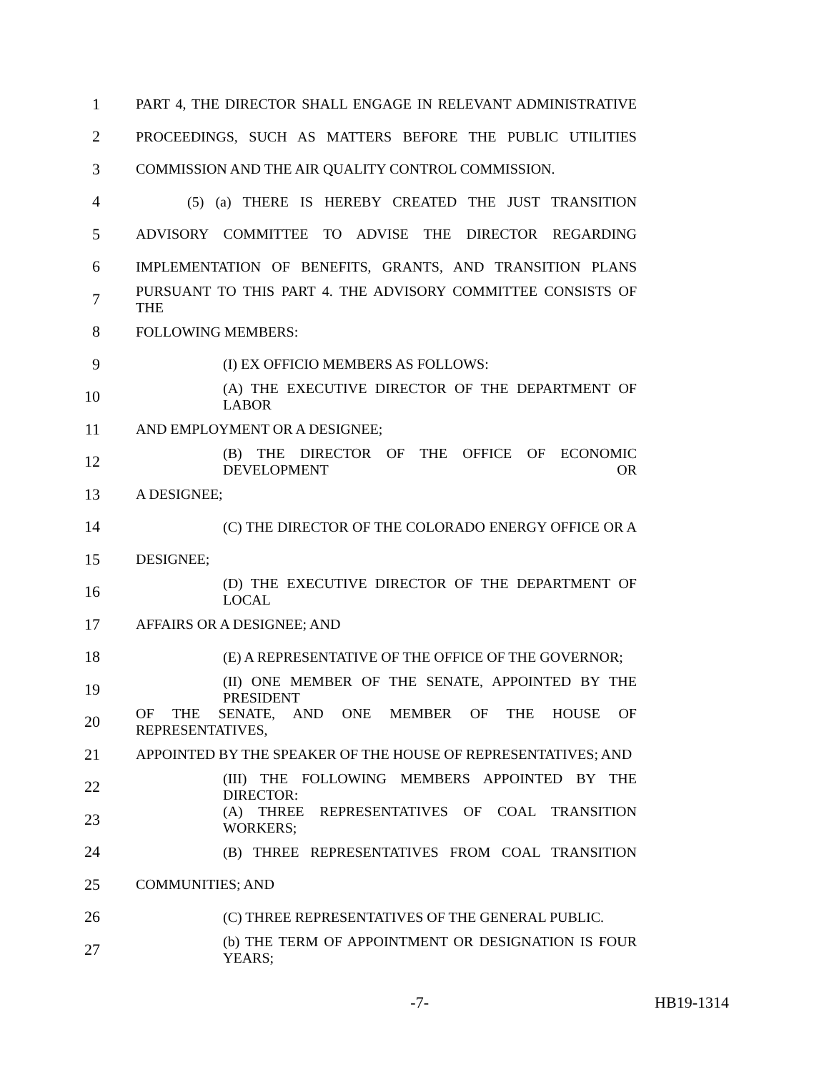1 PART 4, THE DIRECTOR SHALL ENGAGE IN RELEVANT ADMINISTRATIVE
2 PROCEEDINGS, SUCH AS MATTERS BEFORE THE PUBLIC UTILITIES
3 COMMISSION AND THE AIR QUALITY CONTROL COMMISSION.
4 (5) (a) THERE IS HEREBY CREATED THE JUST TRANSITION
5 ADVISORY COMMITTEE TO ADVISE THE DIRECTOR REGARDING
6 IMPLEMENTATION OF BENEFITS, GRANTS, AND TRANSITION PLANS
7 PURSUANT TO THIS PART 4. THE ADVISORY COMMITTEE CONSISTS OF THE
8 FOLLOWING MEMBERS:
9 (I) EX OFFICIO MEMBERS AS FOLLOWS:
10 (A) THE EXECUTIVE DIRECTOR OF THE DEPARTMENT OF LABOR
11 AND EMPLOYMENT OR A DESIGNEE;
12 (B) THE DIRECTOR OF THE OFFICE OF ECONOMIC DEVELOPMENT OR
13 A DESIGNEE;
14 (C) THE DIRECTOR OF THE COLORADO ENERGY OFFICE OR A
15 DESIGNEE;
16 (D) THE EXECUTIVE DIRECTOR OF THE DEPARTMENT OF LOCAL
17 AFFAIRS OR A DESIGNEE; AND
18 (E) A REPRESENTATIVE OF THE OFFICE OF THE GOVERNOR;
19 (II) ONE MEMBER OF THE SENATE, APPOINTED BY THE PRESIDENT
20 OF THE SENATE, AND ONE MEMBER OF THE HOUSE OF REPRESENTATIVES,
21 APPOINTED BY THE SPEAKER OF THE HOUSE OF REPRESENTATIVES; AND
22 (III) THE FOLLOWING MEMBERS APPOINTED BY THE DIRECTOR:
23 (A) THREE REPRESENTATIVES OF COAL TRANSITION WORKERS;
24 (B) THREE REPRESENTATIVES FROM COAL TRANSITION
25 COMMUNITIES; AND
26 (C) THREE REPRESENTATIVES OF THE GENERAL PUBLIC.
27 (b) THE TERM OF APPOINTMENT OR DESIGNATION IS FOUR YEARS;
-7- HB19-1314